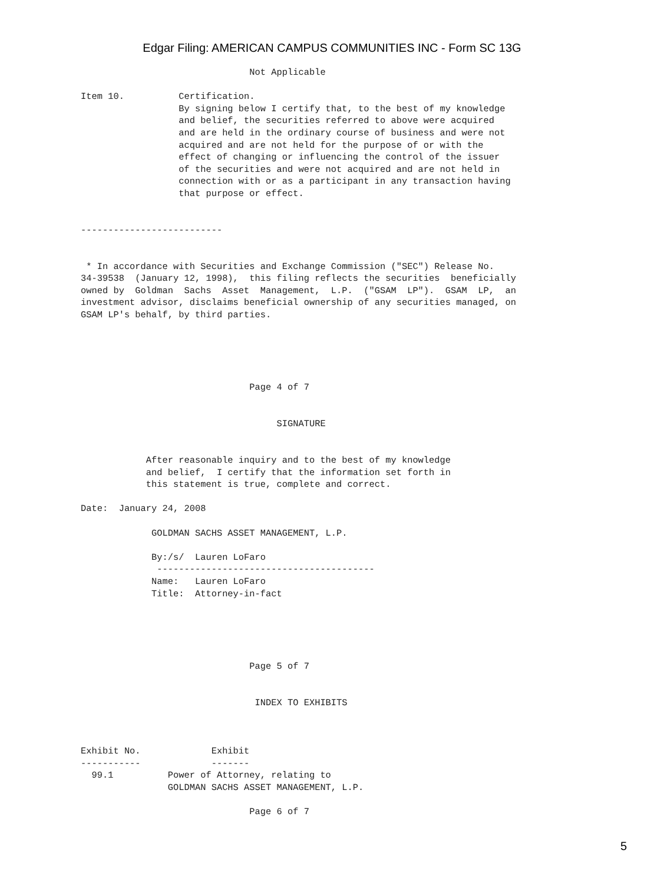Edgar Filing: AMERICAN CAMPUS COMMUNITIES INC - Form SC 13G
                               Not Applicable

Item 10.          Certification.
                  By signing below I certify that, to the best of my knowledge
                  and belief, the securities referred to above were acquired
                  and are held in the ordinary course of business and were not
                  acquired and are not held for the purpose of or with the
                  effect of changing or influencing the control of the issuer
                  of the securities and were not acquired and are not held in
                  connection with or as a participant in any transaction having
                  that purpose or effect.


--------------------------


 * In accordance with Securities and Exchange Commission ("SEC") Release No.
34-39538  (January 12, 1998),  this filing reflects the securities  beneficially
owned by  Goldman  Sachs  Asset  Management,  L.P.  ("GSAM  LP").  GSAM  LP,  an
investment advisor, disclaims beneficial ownership of any securities managed, on
GSAM LP's behalf, by third parties.





                               Page 4 of 7


                                    SIGNATURE


            After reasonable inquiry and to the best of my knowledge
            and belief,  I certify that the information set forth in
            this statement is true, complete and correct.

Date:  January 24, 2008

             GOLDMAN SACHS ASSET MANAGEMENT, L.P.

             By:/s/  Lauren LoFaro
              ----------------------------------------
             Name:   Lauren LoFaro
             Title:  Attorney-in-fact





                               Page 5 of 7


                                INDEX TO EXHIBITS



Exhibit No.             Exhibit
-----------             -------
  99.1          Power of Attorney, relating to
                GOLDMAN SACHS ASSET MANAGEMENT, L.P.

                               Page 6 of 7
5